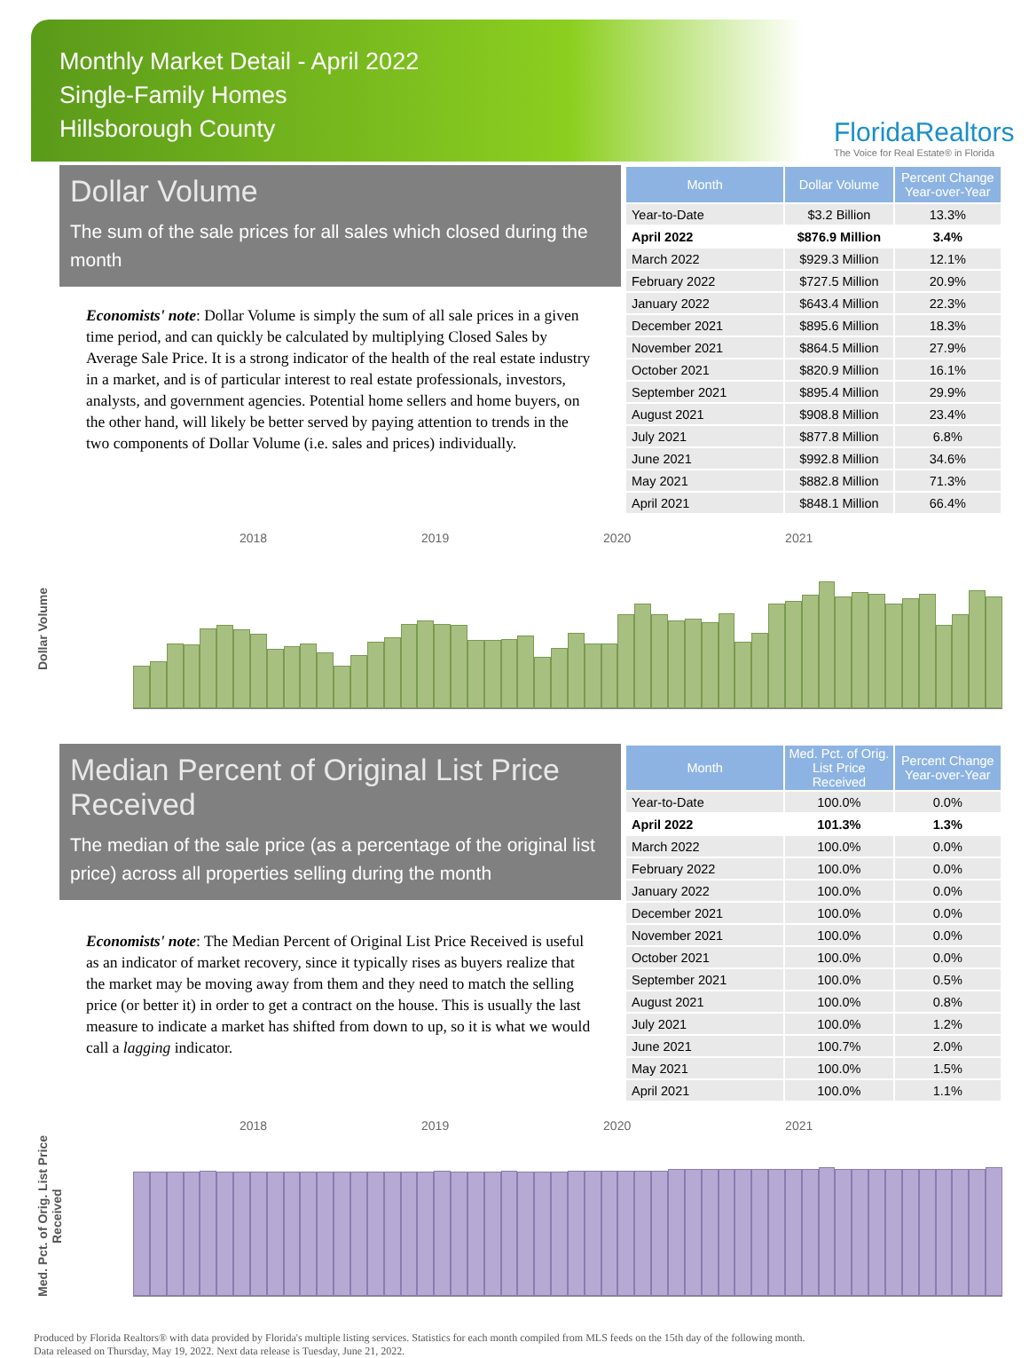Monthly Market Detail - April 2022
Single-Family Homes
Hillsborough County
FloridaRealtors
The Voice for Real Estate® in Florida
Dollar Volume
The sum of the sale prices for all sales which closed during the month
Economists' note: Dollar Volume is simply the sum of all sale prices in a given time period, and can quickly be calculated by multiplying Closed Sales by Average Sale Price. It is a strong indicator of the health of the real estate industry in a market, and is of particular interest to real estate professionals, investors, analysts, and government agencies. Potential home sellers and home buyers, on the other hand, will likely be better served by paying attention to trends in the two components of Dollar Volume (i.e. sales and prices) individually.
| Month | Dollar Volume | Percent Change Year-over-Year |
| --- | --- | --- |
| Year-to-Date | $3.2 Billion | 13.3% |
| April 2022 | $876.9 Million | 3.4% |
| March 2022 | $929.3 Million | 12.1% |
| February 2022 | $727.5 Million | 20.9% |
| January 2022 | $643.4 Million | 22.3% |
| December 2021 | $895.6 Million | 18.3% |
| November 2021 | $864.5 Million | 27.9% |
| October 2021 | $820.9 Million | 16.1% |
| September 2021 | $895.4 Million | 29.9% |
| August 2021 | $908.8 Million | 23.4% |
| July 2021 | $877.8 Million | 6.8% |
| June 2021 | $992.8 Million | 34.6% |
| May 2021 | $882.8 Million | 71.3% |
| April 2021 | $848.1 Million | 66.4% |
Dollar Volume
2018 2019 2020 2021
Median Percent of Original List Price Received
The median of the sale price (as a percentage of the original list price) across all properties selling during the month
Economists' note: The Median Percent of Original List Price Received is useful as an indicator of market recovery, since it typically rises as buyers realize that the market may be moving away from them and they need to match the selling price (or better it) in order to get a contract on the house. This is usually the last measure to indicate a market has shifted from down to up, so it is what we would call a lagging indicator.
| Month | Med. Pct. of Orig. List Price Received | Percent Change Year-over-Year |
| --- | --- | --- |
| Year-to-Date | 100.0% | 0.0% |
| April 2022 | 101.3% | 1.3% |
| March 2022 | 100.0% | 0.0% |
| February 2022 | 100.0% | 0.0% |
| January 2022 | 100.0% | 0.0% |
| December 2021 | 100.0% | 0.0% |
| November 2021 | 100.0% | 0.0% |
| October 2021 | 100.0% | 0.0% |
| September 2021 | 100.0% | 0.5% |
| August 2021 | 100.0% | 0.8% |
| July 2021 | 100.0% | 1.2% |
| June 2021 | 100.7% | 2.0% |
| May 2021 | 100.0% | 1.5% |
| April 2021 | 100.0% | 1.1% |
Med. Pct. of Orig. List Price Received
2018 2019 2020 2021
Produced by Florida Realtors® with data provided by Florida's multiple listing services. Statistics for each month compiled from MLS feeds on the 15th day of the following month.
Data released on Thursday, May 19, 2022. Next data release is Tuesday, June 21, 2022.